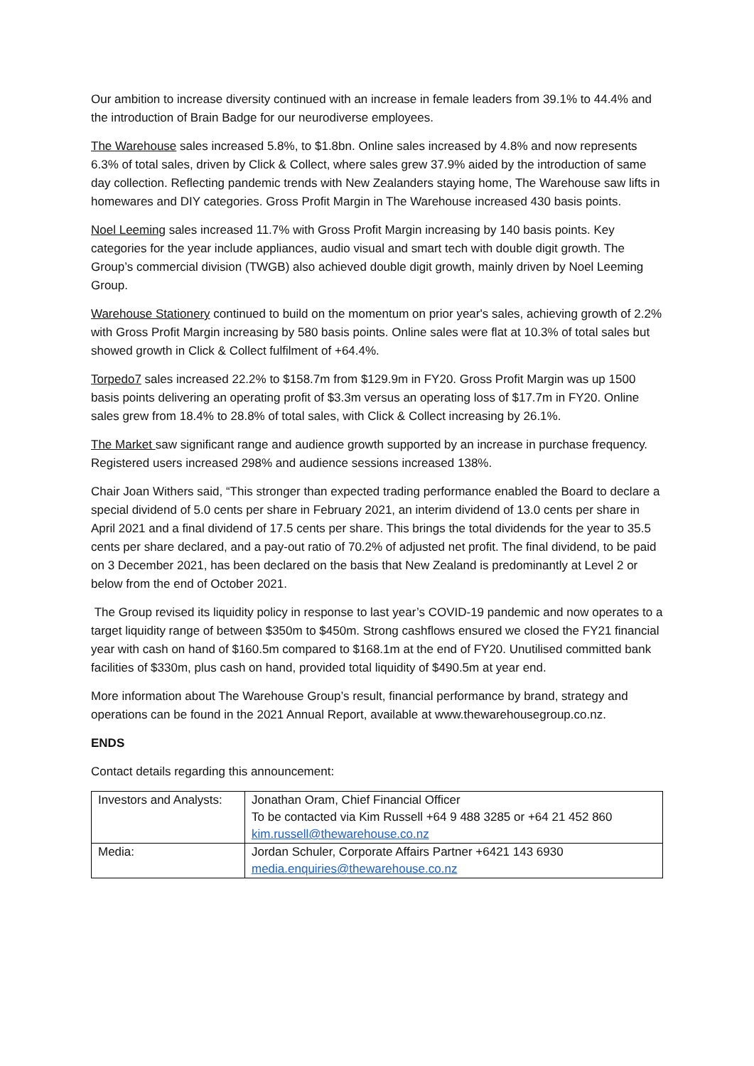Our ambition to increase diversity continued with an increase in female leaders from 39.1% to 44.4% and the introduction of Brain Badge for our neurodiverse employees.
The Warehouse sales increased 5.8%, to $1.8bn. Online sales increased by 4.8% and now represents 6.3% of total sales, driven by Click & Collect, where sales grew 37.9% aided by the introduction of same day collection. Reflecting pandemic trends with New Zealanders staying home, The Warehouse saw lifts in homewares and DIY categories. Gross Profit Margin in The Warehouse increased 430 basis points.
Noel Leeming sales increased 11.7% with Gross Profit Margin increasing by 140 basis points. Key categories for the year include appliances, audio visual and smart tech with double digit growth. The Group’s commercial division (TWGB) also achieved double digit growth, mainly driven by Noel Leeming Group.
Warehouse Stationery continued to build on the momentum on prior year's sales, achieving growth of 2.2% with Gross Profit Margin increasing by 580 basis points. Online sales were flat at 10.3% of total sales but showed growth in Click & Collect fulfilment of +64.4%.
Torpedo7 sales increased 22.2% to $158.7m from $129.9m in FY20. Gross Profit Margin was up 1500 basis points delivering an operating profit of $3.3m versus an operating loss of $17.7m in FY20. Online sales grew from 18.4% to 28.8% of total sales, with Click & Collect increasing by 26.1%.
The Market saw significant range and audience growth supported by an increase in purchase frequency. Registered users increased 298% and audience sessions increased 138%.
Chair Joan Withers said, “This stronger than expected trading performance enabled the Board to declare a special dividend of 5.0 cents per share in February 2021, an interim dividend of 13.0 cents per share in April 2021 and a final dividend of 17.5 cents per share. This brings the total dividends for the year to 35.5 cents per share declared, and a pay-out ratio of 70.2% of adjusted net profit. The final dividend, to be paid on 3 December 2021, has been declared on the basis that New Zealand is predominantly at Level 2 or below from the end of October 2021.
The Group revised its liquidity policy in response to last year’s COVID-19 pandemic and now operates to a target liquidity range of between $350m to $450m. Strong cashflows ensured we closed the FY21 financial year with cash on hand of $160.5m compared to $168.1m at the end of FY20. Unutilised committed bank facilities of $330m, plus cash on hand, provided total liquidity of $490.5m at year end.
More information about The Warehouse Group’s result, financial performance by brand, strategy and operations can be found in the 2021 Annual Report, available at www.thewarehousegroup.co.nz.
ENDS
Contact details regarding this announcement:
| Investors and Analysts: | Jonathan Oram, Chief Financial Officer To be contacted via Kim Russell +64 9 488 3285 or +64 21 452 860 kim.russell@thewarehouse.co.nz |
| Media: | Jordan Schuler, Corporate Affairs Partner +6421 143 6930 media.enquiries@thewarehouse.co.nz |